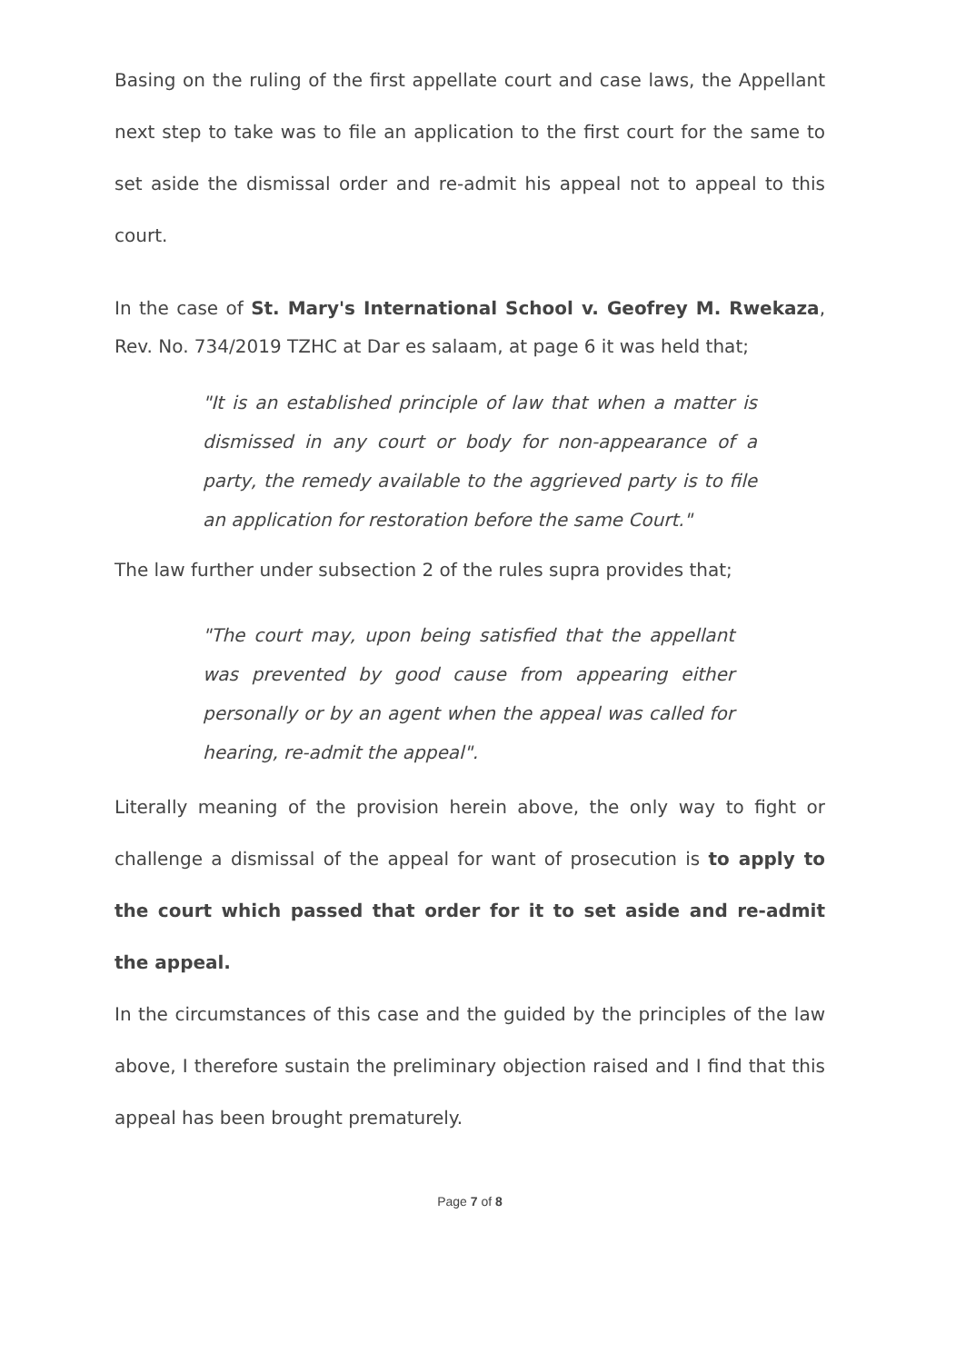Basing on the ruling of the first appellate court and case laws, the Appellant next step to take was to file an application to the first court for the same to set aside the dismissal order and re-admit his appeal not to appeal to this court.
In the case of St. Mary's International School v. Geofrey M. Rwekaza, Rev. No. 734/2019 TZHC at Dar es salaam, at page 6 it was held that;
"It is an established principle of law that when a matter is dismissed in any court or body for non-appearance of a party, the remedy available to the aggrieved party is to file an application for restoration before the same Court."
The law further under subsection 2 of the rules supra provides that;
"The court may, upon being satisfied that the appellant was prevented by good cause from appearing either personally or by an agent when the appeal was called for hearing, re-admit the appeal".
Literally meaning of the provision herein above, the only way to fight or challenge a dismissal of the appeal for want of prosecution is to apply to the court which passed that order for it to set aside and re-admit the appeal.
In the circumstances of this case and the guided by the principles of the law above, I therefore sustain the preliminary objection raised and I find that this appeal has been brought prematurely.
Page 7 of 8